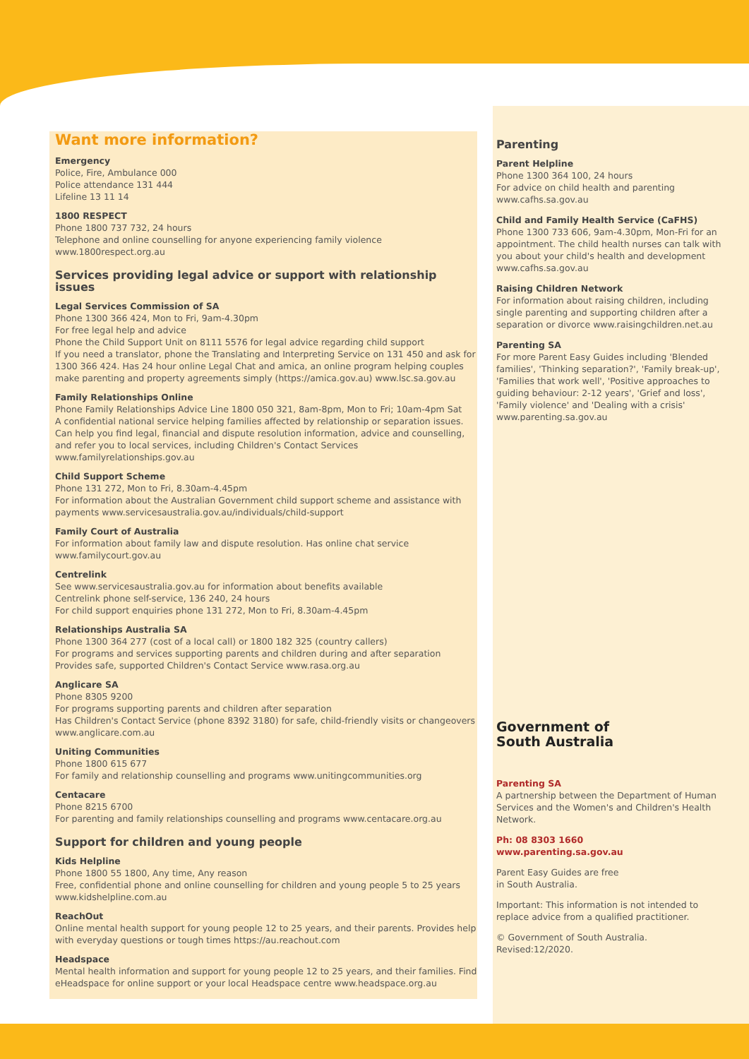Want more information?
Emergency
Police, Fire, Ambulance 000
Police attendance 131 444
Lifeline 13 11 14
1800 RESPECT
Phone 1800 737 732, 24 hours
Telephone and online counselling for anyone experiencing family violence www.1800respect.org.au
Services providing legal advice or support with relationship issues
Legal Services Commission of SA
Phone 1300 366 424, Mon to Fri, 9am-4.30pm
For free legal help and advice
Phone the Child Support Unit on 8111 5576 for legal advice regarding child support
If you need a translator, phone the Translating and Interpreting Service on 131 450 and ask for 1300 366 424. Has 24 hour online Legal Chat and amica, an online program helping couples make parenting and property agreements simply (https://amica.gov.au) www.lsc.sa.gov.au
Family Relationships Online
Phone Family Relationships Advice Line 1800 050 321, 8am-8pm, Mon to Fri; 10am-4pm Sat
A confidential national service helping families affected by relationship or separation issues. Can help you find legal, financial and dispute resolution information, advice and counselling, and refer you to local services, including Children's Contact Services www.familyrelationships.gov.au
Child Support Scheme
Phone 131 272, Mon to Fri, 8.30am-4.45pm
For information about the Australian Government child support scheme and assistance with payments www.servicesaustralia.gov.au/individuals/child-support
Family Court of Australia
For information about family law and dispute resolution. Has online chat service
www.familycourt.gov.au
Centrelink
See www.servicesaustralia.gov.au for information about benefits available
Centrelink phone self-service, 136 240, 24 hours
For child support enquiries phone 131 272, Mon to Fri, 8.30am-4.45pm
Relationships Australia SA
Phone 1300 364 277 (cost of a local call) or 1800 182 325 (country callers)
For programs and services supporting parents and children during and after separation
Provides safe, supported Children's Contact Service www.rasa.org.au
Anglicare SA
Phone 8305 9200
For programs supporting parents and children after separation
Has Children's Contact Service (phone 8392 3180) for safe, child-friendly visits or changeovers
www.anglicare.com.au
Uniting Communities
Phone 1800 615 677
For family and relationship counselling and programs www.unitingcommunities.org
Centacare
Phone 8215 6700
For parenting and family relationships counselling and programs www.centacare.org.au
Support for children and young people
Kids Helpline
Phone 1800 55 1800, Any time, Any reason
Free, confidential phone and online counselling for children and young people 5 to 25 years
www.kidshelpline.com.au
ReachOut
Online mental health support for young people 12 to 25 years, and their parents. Provides help with everyday questions or tough times https://au.reachout.com
Headspace
Mental health information and support for young people 12 to 25 years, and their families. Find eHeadspace for online support or your local Headspace centre www.headspace.org.au
Parenting
Parent Helpline
Phone 1300 364 100, 24 hours
For advice on child health and parenting
www.cafhs.sa.gov.au
Child and Family Health Service (CaFHS)
Phone 1300 733 606, 9am-4.30pm, Mon-Fri for an appointment. The child health nurses can talk with you about your child's health and development www.cafhs.sa.gov.au
Raising Children Network
For information about raising children, including single parenting and supporting children after a separation or divorce www.raisingchildren.net.au
Parenting SA
For more Parent Easy Guides including 'Blended families', 'Thinking separation?', 'Family break-up', 'Families that work well', 'Positive approaches to guiding behaviour: 2-12 years', 'Grief and loss', 'Family violence' and 'Dealing with a crisis' www.parenting.sa.gov.au
Government of
South Australia
Parenting SA
A partnership between the Department of Human Services and the Women's and Children's Health Network.
Ph: 08 8303 1660
www.parenting.sa.gov.au
Parent Easy Guides are free
in South Australia.
Important: This information is not intended to replace advice from a qualified practitioner.
© Government of South Australia.
Revised:12/2020.